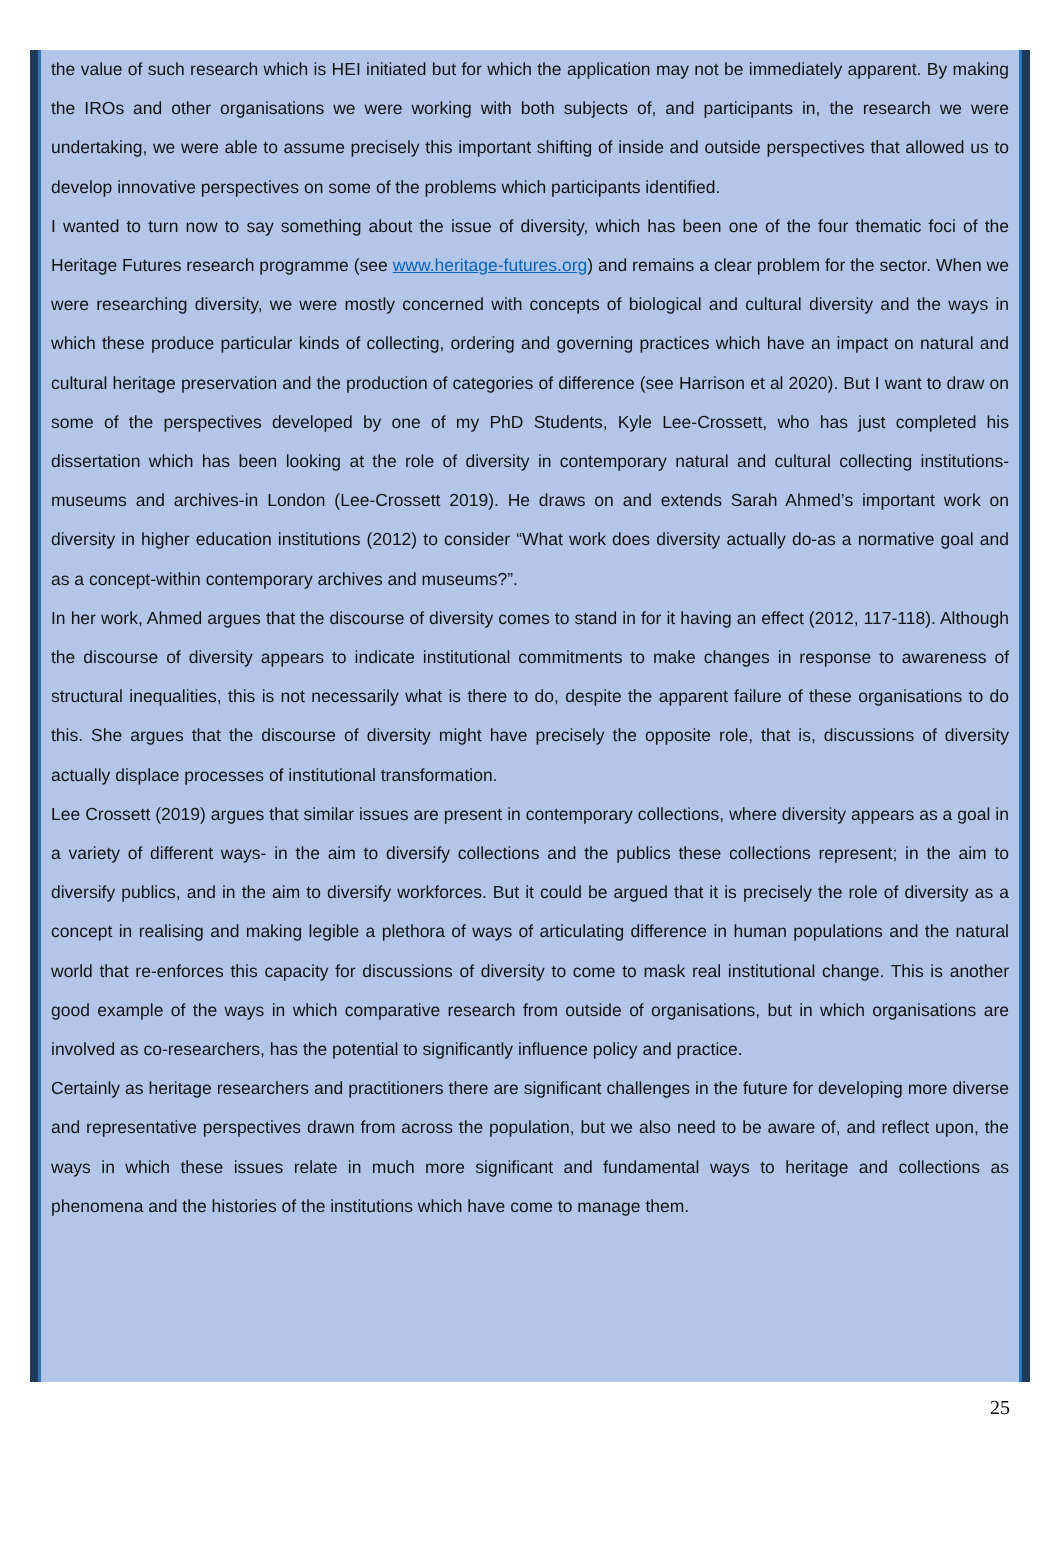the value of such research which is HEI initiated but for which the application may not be immediately apparent. By making the IROs and other organisations we were working with both subjects of, and participants in, the research we were undertaking, we were able to assume precisely this important shifting of inside and outside perspectives that allowed us to develop innovative perspectives on some of the problems which participants identified.
I wanted to turn now to say something about the issue of diversity, which has been one of the four thematic foci of the Heritage Futures research programme (see www.heritage-futures.org) and remains a clear problem for the sector. When we were researching diversity, we were mostly concerned with concepts of biological and cultural diversity and the ways in which these produce particular kinds of collecting, ordering and governing practices which have an impact on natural and cultural heritage preservation and the production of categories of difference (see Harrison et al 2020). But I want to draw on some of the perspectives developed by one of my PhD Students, Kyle Lee-Crossett, who has just completed his dissertation which has been looking at the role of diversity in contemporary natural and cultural collecting institutions-museums and archives-in London (Lee-Crossett 2019). He draws on and extends Sarah Ahmed’s important work on diversity in higher education institutions (2012) to consider “What work does diversity actually do-as a normative goal and as a concept-within contemporary archives and museums?”.
In her work, Ahmed argues that the discourse of diversity comes to stand in for it having an effect (2012, 117-118). Although the discourse of diversity appears to indicate institutional commitments to make changes in response to awareness of structural inequalities, this is not necessarily what is there to do, despite the apparent failure of these organisations to do this. She argues that the discourse of diversity might have precisely the opposite role, that is, discussions of diversity actually displace processes of institutional transformation.
Lee Crossett (2019) argues that similar issues are present in contemporary collections, where diversity appears as a goal in a variety of different ways- in the aim to diversify collections and the publics these collections represent; in the aim to diversify publics, and in the aim to diversify workforces. But it could be argued that it is precisely the role of diversity as a concept in realising and making legible a plethora of ways of articulating difference in human populations and the natural world that re-enforces this capacity for discussions of diversity to come to mask real institutional change. This is another good example of the ways in which comparative research from outside of organisations, but in which organisations are involved as co-researchers, has the potential to significantly influence policy and practice.
Certainly as heritage researchers and practitioners there are significant challenges in the future for developing more diverse and representative perspectives drawn from across the population, but we also need to be aware of, and reflect upon, the ways in which these issues relate in much more significant and fundamental ways to heritage and collections as phenomena and the histories of the institutions which have come to manage them.
25